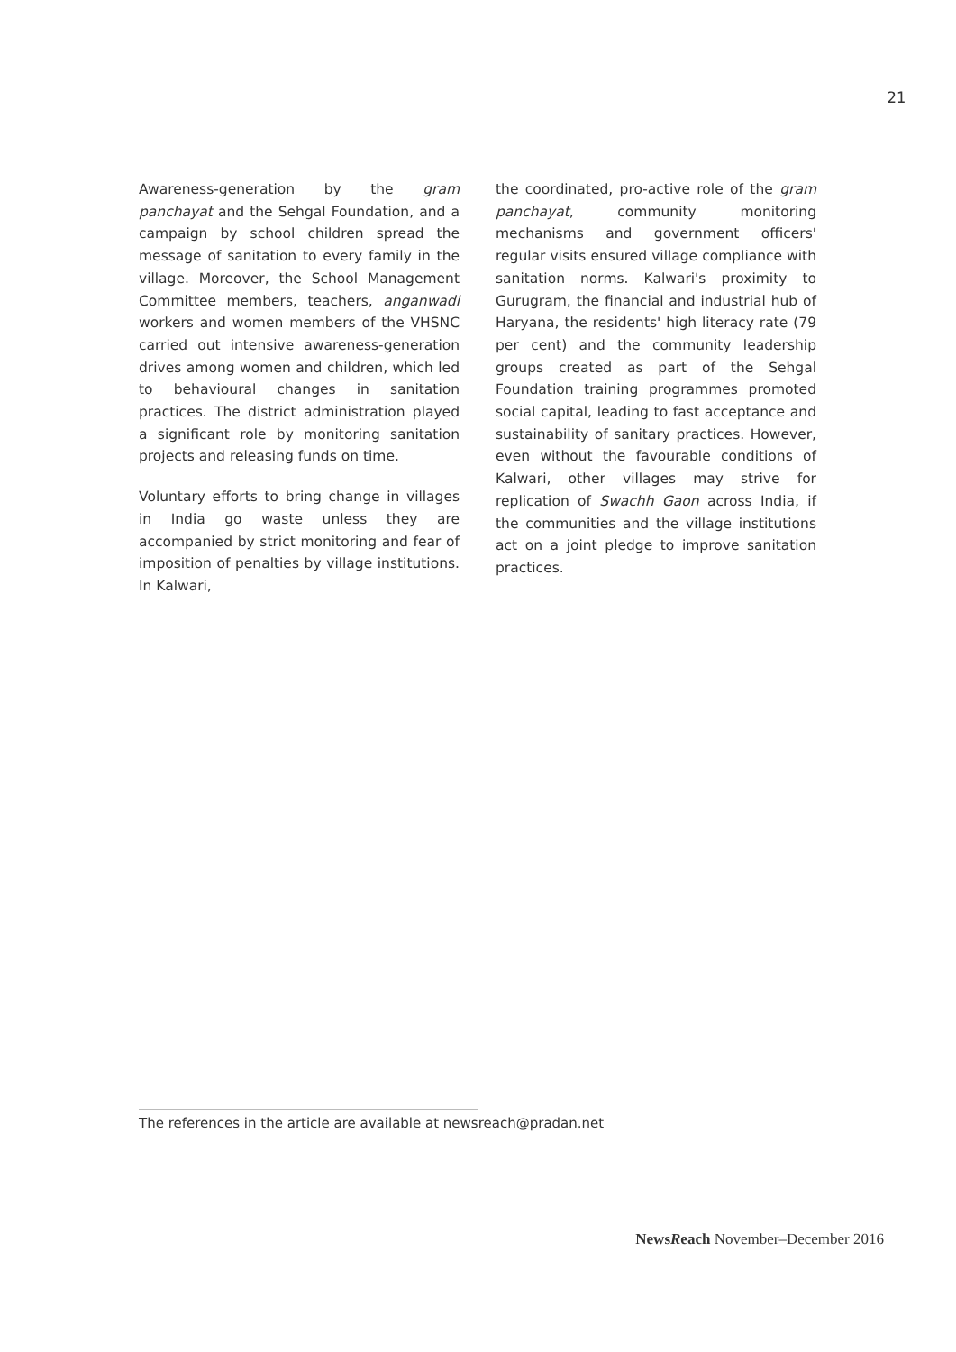21
Awareness-generation by the gram panchayat and the Sehgal Foundation, and a campaign by school children spread the message of sanitation to every family in the village. Moreover, the School Management Committee members, teachers, anganwadi workers and women members of the VHSNC carried out intensive awareness-generation drives among women and children, which led to behavioural changes in sanitation practices. The district administration played a significant role by monitoring sanitation projects and releasing funds on time.
Voluntary efforts to bring change in villages in India go waste unless they are accompanied by strict monitoring and fear of imposition of penalties by village institutions. In Kalwari,
the coordinated, pro-active role of the gram panchayat, community monitoring mechanisms and government officers' regular visits ensured village compliance with sanitation norms. Kalwari's proximity to Gurugram, the financial and industrial hub of Haryana, the residents' high literacy rate (79 per cent) and the community leadership groups created as part of the Sehgal Foundation training programmes promoted social capital, leading to fast acceptance and sustainability of sanitary practices. However, even without the favourable conditions of Kalwari, other villages may strive for replication of Swachh Gaon across India, if the communities and the village institutions act on a joint pledge to improve sanitation practices.
The references in the article are available at newsreach@pradan.net
NewsReach November–December 2016